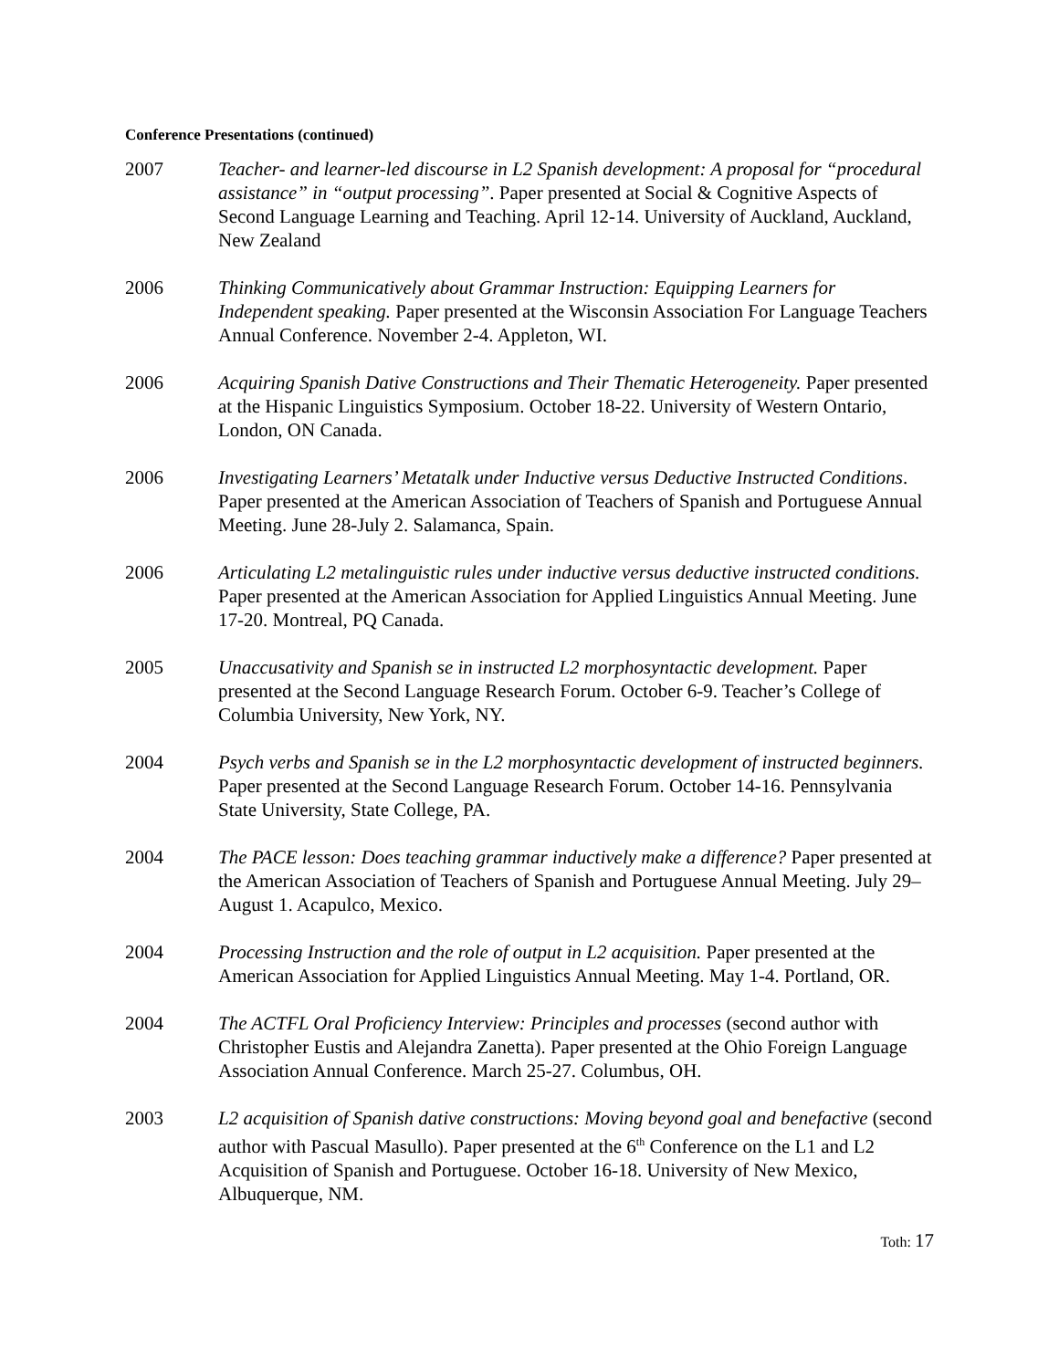Conference Presentations (continued)
2007 Teacher- and learner-led discourse in L2 Spanish development: A proposal for “procedural assistance” in “output processing”. Paper presented at Social & Cognitive Aspects of Second Language Learning and Teaching. April 12-14. University of Auckland, Auckland, New Zealand
2006 Thinking Communicatively about Grammar Instruction: Equipping Learners for Independent speaking. Paper presented at the Wisconsin Association For Language Teachers Annual Conference. November 2-4. Appleton, WI.
2006 Acquiring Spanish Dative Constructions and Their Thematic Heterogeneity. Paper presented at the Hispanic Linguistics Symposium. October 18-22. University of Western Ontario, London, ON Canada.
2006 Investigating Learners’ Metatalk under Inductive versus Deductive Instructed Conditions. Paper presented at the American Association of Teachers of Spanish and Portuguese Annual Meeting. June 28-July 2. Salamanca, Spain.
2006 Articulating L2 metalinguistic rules under inductive versus deductive instructed conditions. Paper presented at the American Association for Applied Linguistics Annual Meeting. June 17-20. Montreal, PQ Canada.
2005 Unaccusativity and Spanish se in instructed L2 morphosyntactic development. Paper presented at the Second Language Research Forum. October 6-9. Teacher’s College of Columbia University, New York, NY.
2004 Psych verbs and Spanish se in the L2 morphosyntactic development of instructed beginners. Paper presented at the Second Language Research Forum. October 14-16. Pennsylvania State University, State College, PA.
2004 The PACE lesson: Does teaching grammar inductively make a difference? Paper presented at the American Association of Teachers of Spanish and Portuguese Annual Meeting. July 29– August 1. Acapulco, Mexico.
2004 Processing Instruction and the role of output in L2 acquisition. Paper presented at the American Association for Applied Linguistics Annual Meeting. May 1-4. Portland, OR.
2004 The ACTFL Oral Proficiency Interview: Principles and processes (second author with Christopher Eustis and Alejandra Zanetta). Paper presented at the Ohio Foreign Language Association Annual Conference. March 25-27. Columbus, OH.
2003 L2 acquisition of Spanish dative constructions: Moving beyond goal and benefactive (second author with Pascual Masullo). Paper presented at the 6<sup>th</sup> Conference on the L1 and L2 Acquisition of Spanish and Portuguese. October 16-18. University of New Mexico, Albuquerque, NM.
Toth: 17